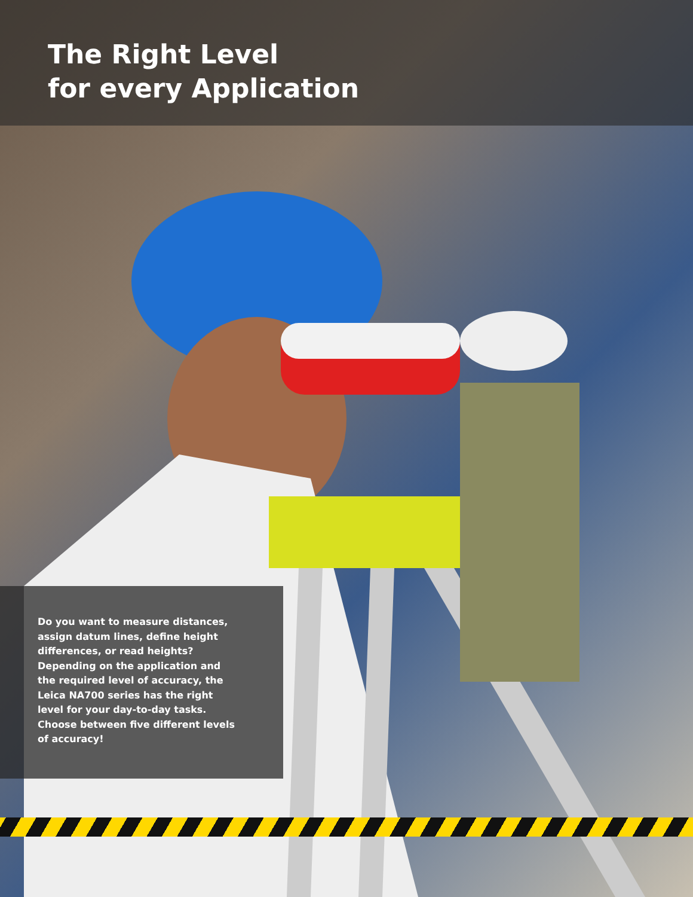The Right Level
for every Application
Do you want to measure distances, assign datum lines, define height differences, or read heights? Depending on the application and the required level of accuracy, the Leica NA700 series has the right level for your day-to-day tasks. Choose between five different levels of accuracy!